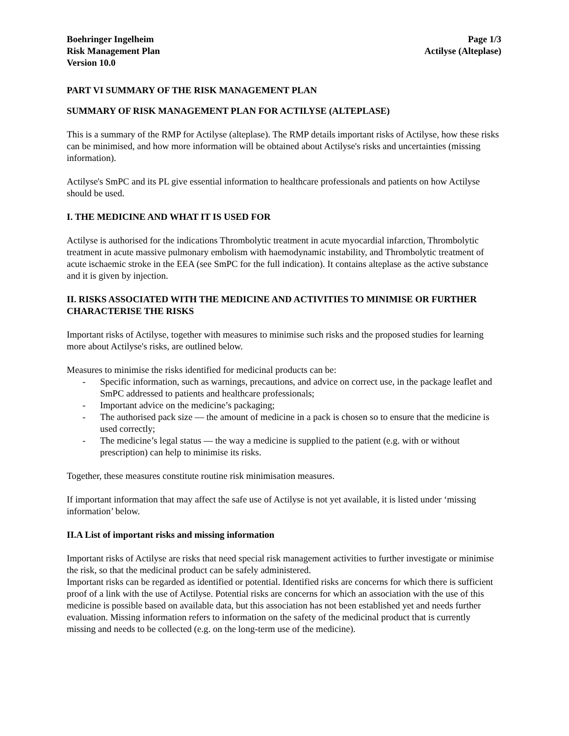Boehringer Ingelheim
Risk Management Plan
Version 10.0
Page 1/3
Actilyse (Alteplase)
PART VI SUMMARY OF THE RISK MANAGEMENT PLAN
SUMMARY OF RISK MANAGEMENT PLAN FOR ACTILYSE (ALTEPLASE)
This is a summary of the RMP for Actilyse (alteplase). The RMP details important risks of Actilyse, how these risks can be minimised, and how more information will be obtained about Actilyse's risks and uncertainties (missing information).
Actilyse's SmPC and its PL give essential information to healthcare professionals and patients on how Actilyse should be used.
I. THE MEDICINE AND WHAT IT IS USED FOR
Actilyse is authorised for the indications Thrombolytic treatment in acute myocardial infarction, Thrombolytic treatment in acute massive pulmonary embolism with haemodynamic instability, and Thrombolytic treatment of acute ischaemic stroke in the EEA (see SmPC for the full indication). It contains alteplase as the active substance and it is given by injection.
II. RISKS ASSOCIATED WITH THE MEDICINE AND ACTIVITIES TO MINIMISE OR FURTHER CHARACTERISE THE RISKS
Important risks of Actilyse, together with measures to minimise such risks and the proposed studies for learning more about Actilyse's risks, are outlined below.
Measures to minimise the risks identified for medicinal products can be:
- Specific information, such as warnings, precautions, and advice on correct use, in the package leaflet and SmPC addressed to patients and healthcare professionals;
- Important advice on the medicine’s packaging;
- The authorised pack size — the amount of medicine in a pack is chosen so to ensure that the medicine is used correctly;
- The medicine’s legal status — the way a medicine is supplied to the patient (e.g. with or without prescription) can help to minimise its risks.
Together, these measures constitute routine risk minimisation measures.
If important information that may affect the safe use of Actilyse is not yet available, it is listed under ‘missing information’ below.
II.A List of important risks and missing information
Important risks of Actilyse are risks that need special risk management activities to further investigate or minimise the risk, so that the medicinal product can be safely administered.
Important risks can be regarded as identified or potential. Identified risks are concerns for which there is sufficient proof of a link with the use of Actilyse. Potential risks are concerns for which an association with the use of this medicine is possible based on available data, but this association has not been established yet and needs further evaluation. Missing information refers to information on the safety of the medicinal product that is currently missing and needs to be collected (e.g. on the long-term use of the medicine).